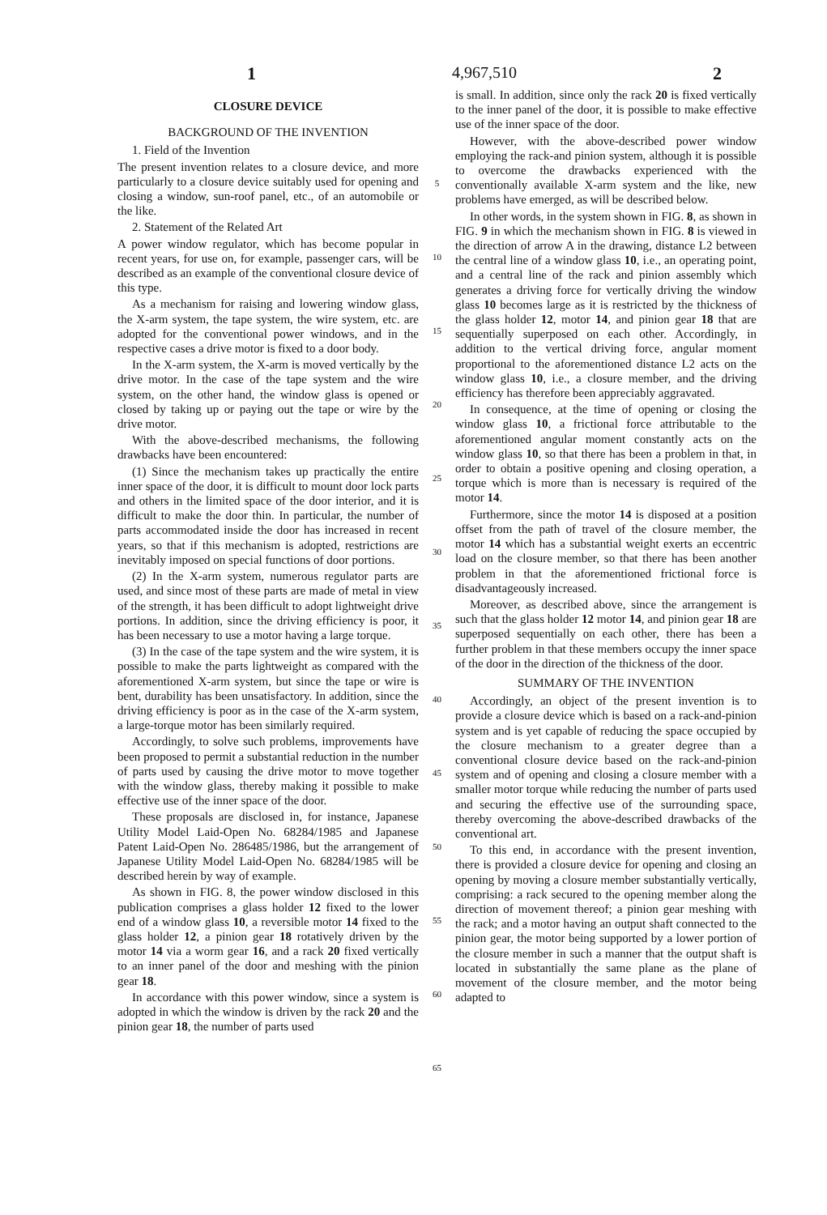1 4,967,510 2
CLOSURE DEVICE
BACKGROUND OF THE INVENTION
1. Field of the Invention
The present invention relates to a closure device, and more particularly to a closure device suitably used for opening and closing a window, sun-roof panel, etc., of an automobile or the like.
2. Statement of the Related Art
A power window regulator, which has become popular in recent years, for use on, for example, passenger cars, will be described as an example of the conventional closure device of this type.
As a mechanism for raising and lowering window glass, the X-arm system, the tape system, the wire system, etc. are adopted for the conventional power windows, and in the respective cases a drive motor is fixed to a door body.
In the X-arm system, the X-arm is moved vertically by the drive motor. In the case of the tape system and the wire system, on the other hand, the window glass is opened or closed by taking up or paying out the tape or wire by the drive motor.
With the above-described mechanisms, the following drawbacks have been encountered:
(1) Since the mechanism takes up practically the entire inner space of the door, it is difficult to mount door lock parts and others in the limited space of the door interior, and it is difficult to make the door thin. In particular, the number of parts accommodated inside the door has increased in recent years, so that if this mechanism is adopted, restrictions are inevitably imposed on special functions of door portions.
(2) In the X-arm system, numerous regulator parts are used, and since most of these parts are made of metal in view of the strength, it has been difficult to adopt lightweight drive portions. In addition, since the driving efficiency is poor, it has been necessary to use a motor having a large torque.
(3) In the case of the tape system and the wire system, it is possible to make the parts lightweight as compared with the aforementioned X-arm system, but since the tape or wire is bent, durability has been unsatisfactory. In addition, since the driving efficiency is poor as in the case of the X-arm system, a large-torque motor has been similarly required.
Accordingly, to solve such problems, improvements have been proposed to permit a substantial reduction in the number of parts used by causing the drive motor to move together with the window glass, thereby making it possible to make effective use of the inner space of the door.
These proposals are disclosed in, for instance, Japanese Utility Model Laid-Open No. 68284/1985 and Japanese Patent Laid-Open No. 286485/1986, but the arrangement of Japanese Utility Model Laid-Open No. 68284/1985 will be described herein by way of example.
As shown in FIG. 8, the power window disclosed in this publication comprises a glass holder 12 fixed to the lower end of a window glass 10, a reversible motor 14 fixed to the glass holder 12, a pinion gear 18 rotatively driven by the motor 14 via a worm gear 16, and a rack 20 fixed vertically to an inner panel of the door and meshing with the pinion gear 18.
In accordance with this power window, since a system is adopted in which the window is driven by the rack 20 and the pinion gear 18, the number of parts used
5
10
15
20
25
30
35
40
45
50
55
60
65
is small. In addition, since only the rack 20 is fixed vertically to the inner panel of the door, it is possible to make effective use of the inner space of the door.
However, with the above-described power window employing the rack-and pinion system, although it is possible to overcome the drawbacks experienced with the conventionally available X-arm system and the like, new problems have emerged, as will be described below.
In other words, in the system shown in FIG. 8, as shown in FIG. 9 in which the mechanism shown in FIG. 8 is viewed in the direction of arrow A in the drawing, distance L2 between the central line of a window glass 10, i.e., an operating point, and a central line of the rack and pinion assembly which generates a driving force for vertically driving the window glass 10 becomes large as it is restricted by the thickness of the glass holder 12, motor 14, and pinion gear 18 that are sequentially superposed on each other. Accordingly, in addition to the vertical driving force, angular moment proportional to the aforementioned distance L2 acts on the window glass 10, i.e., a closure member, and the driving efficiency has therefore been appreciably aggravated.
In consequence, at the time of opening or closing the window glass 10, a frictional force attributable to the aforementioned angular moment constantly acts on the window glass 10, so that there has been a problem in that, in order to obtain a positive opening and closing operation, a torque which is more than is necessary is required of the motor 14.
Furthermore, since the motor 14 is disposed at a position offset from the path of travel of the closure member, the motor 14 which has a substantial weight exerts an eccentric load on the closure member, so that there has been another problem in that the aforementioned frictional force is disadvantageously increased.
Moreover, as described above, since the arrangement is such that the glass holder 12 motor 14, and pinion gear 18 are superposed sequentially on each other, there has been a further problem in that these members occupy the inner space of the door in the direction of the thickness of the door.
SUMMARY OF THE INVENTION
Accordingly, an object of the present invention is to provide a closure device which is based on a rack-and-pinion system and is yet capable of reducing the space occupied by the closure mechanism to a greater degree than a conventional closure device based on the rack-and-pinion system and of opening and closing a closure member with a smaller motor torque while reducing the number of parts used and securing the effective use of the surrounding space, thereby overcoming the above-described drawbacks of the conventional art.
To this end, in accordance with the present invention, there is provided a closure device for opening and closing an opening by moving a closure member substantially vertically, comprising: a rack secured to the opening member along the direction of movement thereof; a pinion gear meshing with the rack; and a motor having an output shaft connected to the pinion gear, the motor being supported by a lower portion of the closure member in such a manner that the output shaft is located in substantially the same plane as the plane of movement of the closure member, and the motor being adapted to